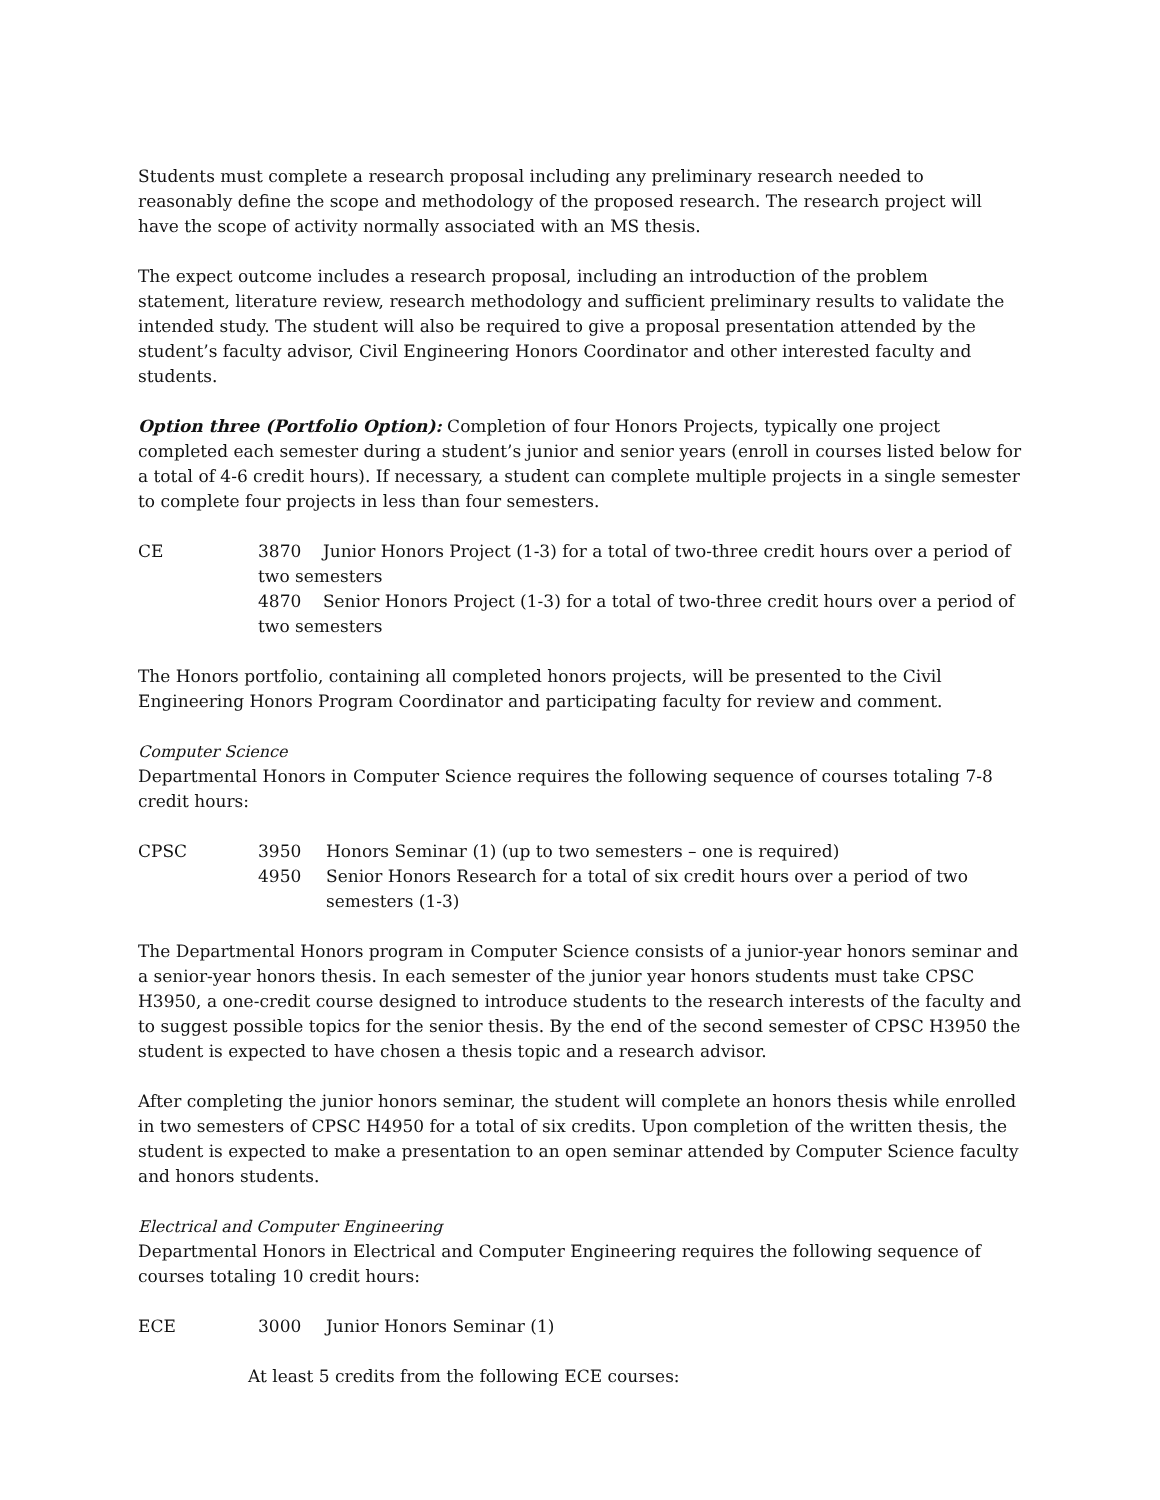Students must complete a research proposal including any preliminary research needed to reasonably define the scope and methodology of the proposed research. The research project will have the scope of activity normally associated with an MS thesis.
The expect outcome includes a research proposal, including an introduction of the problem statement, literature review, research methodology and sufficient preliminary results to validate the intended study. The student will also be required to give a proposal presentation attended by the student’s faculty advisor, Civil Engineering Honors Coordinator and other interested faculty and students.
Option three (Portfolio Option): Completion of four Honors Projects, typically one project completed each semester during a student’s junior and senior years (enroll in courses listed below for a total of 4-6 credit hours). If necessary, a student can complete multiple projects in a single semester to complete four projects in less than four semesters.
CE 3870 Junior Honors Project (1-3) for a total of two-three credit hours over a period of two semesters
4870 Senior Honors Project (1-3) for a total of two-three credit hours over a period of two semesters
The Honors portfolio, containing all completed honors projects, will be presented to the Civil Engineering Honors Program Coordinator and participating faculty for review and comment.
Computer Science
Departmental Honors in Computer Science requires the following sequence of courses totaling 7-8 credit hours:
CPSC 3950 Honors Seminar (1) (up to two semesters – one is required)
4950 Senior Honors Research for a total of six credit hours over a period of two
semesters (1-3)
The Departmental Honors program in Computer Science consists of a junior-year honors seminar and a senior-year honors thesis. In each semester of the junior year honors students must take CPSC H3950, a one-credit course designed to introduce students to the research interests of the faculty and to suggest possible topics for the senior thesis. By the end of the second semester of CPSC H3950 the student is expected to have chosen a thesis topic and a research advisor.
After completing the junior honors seminar, the student will complete an honors thesis while enrolled in two semesters of CPSC H4950 for a total of six credits. Upon completion of the written thesis, the student is expected to make a presentation to an open seminar attended by Computer Science faculty and honors students.
Electrical and Computer Engineering
Departmental Honors in Electrical and Computer Engineering requires the following sequence of courses totaling 10 credit hours:
ECE 3000 Junior Honors Seminar (1)
At least 5 credits from the following ECE courses: